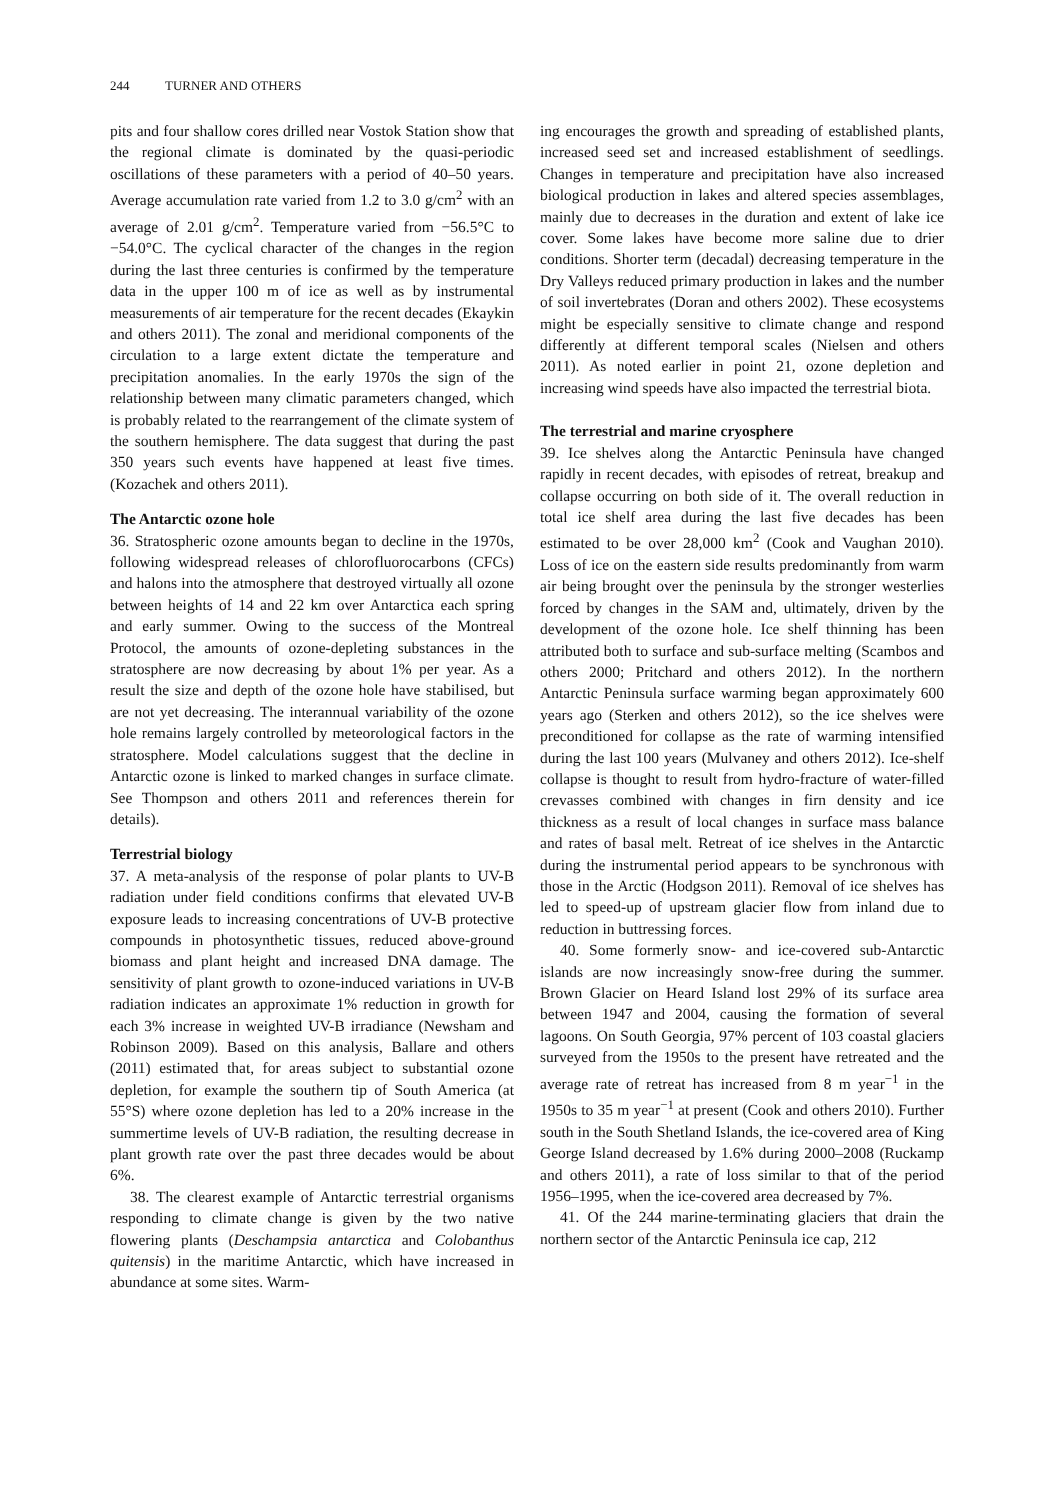244 TURNER AND OTHERS
pits and four shallow cores drilled near Vostok Station show that the regional climate is dominated by the quasi-periodic oscillations of these parameters with a period of 40–50 years. Average accumulation rate varied from 1.2 to 3.0 g/cm<sup>2</sup> with an average of 2.01 g/cm<sup>2</sup>. Temperature varied from −56.5°C to −54.0°C. The cyclical character of the changes in the region during the last three centuries is confirmed by the temperature data in the upper 100 m of ice as well as by instrumental measurements of air temperature for the recent decades (Ekaykin and others 2011). The zonal and meridional components of the circulation to a large extent dictate the temperature and precipitation anomalies. In the early 1970s the sign of the relationship between many climatic parameters changed, which is probably related to the rearrangement of the climate system of the southern hemisphere. The data suggest that during the past 350 years such events have happened at least five times. (Kozachek and others 2011).
The Antarctic ozone hole
36. Stratospheric ozone amounts began to decline in the 1970s, following widespread releases of chlorofluorocarbons (CFCs) and halons into the atmosphere that destroyed virtually all ozone between heights of 14 and 22 km over Antarctica each spring and early summer. Owing to the success of the Montreal Protocol, the amounts of ozone-depleting substances in the stratosphere are now decreasing by about 1% per year. As a result the size and depth of the ozone hole have stabilised, but are not yet decreasing. The interannual variability of the ozone hole remains largely controlled by meteorological factors in the stratosphere. Model calculations suggest that the decline in Antarctic ozone is linked to marked changes in surface climate. See Thompson and others 2011 and references therein for details).
Terrestrial biology
37. A meta-analysis of the response of polar plants to UV-B radiation under field conditions confirms that elevated UV-B exposure leads to increasing concentrations of UV-B protective compounds in photosynthetic tissues, reduced above-ground biomass and plant height and increased DNA damage. The sensitivity of plant growth to ozone-induced variations in UV-B radiation indicates an approximate 1% reduction in growth for each 3% increase in weighted UV-B irradiance (Newsham and Robinson 2009). Based on this analysis, Ballare and others (2011) estimated that, for areas subject to substantial ozone depletion, for example the southern tip of South America (at 55°S) where ozone depletion has led to a 20% increase in the summertime levels of UV-B radiation, the resulting decrease in plant growth rate over the past three decades would be about 6%.
38. The clearest example of Antarctic terrestrial organisms responding to climate change is given by the two native flowering plants (Deschampsia antarctica and Colobanthus quitensis) in the maritime Antarctic, which have increased in abundance at some sites. Warm-
ing encourages the growth and spreading of established plants, increased seed set and increased establishment of seedlings. Changes in temperature and precipitation have also increased biological production in lakes and altered species assemblages, mainly due to decreases in the duration and extent of lake ice cover. Some lakes have become more saline due to drier conditions. Shorter term (decadal) decreasing temperature in the Dry Valleys reduced primary production in lakes and the number of soil invertebrates (Doran and others 2002). These ecosystems might be especially sensitive to climate change and respond differently at different temporal scales (Nielsen and others 2011). As noted earlier in point 21, ozone depletion and increasing wind speeds have also impacted the terrestrial biota.
The terrestrial and marine cryosphere
39. Ice shelves along the Antarctic Peninsula have changed rapidly in recent decades, with episodes of retreat, breakup and collapse occurring on both side of it. The overall reduction in total ice shelf area during the last five decades has been estimated to be over 28,000 km<sup>2</sup> (Cook and Vaughan 2010). Loss of ice on the eastern side results predominantly from warm air being brought over the peninsula by the stronger westerlies forced by changes in the SAM and, ultimately, driven by the development of the ozone hole. Ice shelf thinning has been attributed both to surface and sub-surface melting (Scambos and others 2000; Pritchard and others 2012). In the northern Antarctic Peninsula surface warming began approximately 600 years ago (Sterken and others 2012), so the ice shelves were preconditioned for collapse as the rate of warming intensified during the last 100 years (Mulvaney and others 2012). Ice-shelf collapse is thought to result from hydro-fracture of water-filled crevasses combined with changes in firn density and ice thickness as a result of local changes in surface mass balance and rates of basal melt. Retreat of ice shelves in the Antarctic during the instrumental period appears to be synchronous with those in the Arctic (Hodgson 2011). Removal of ice shelves has led to speed-up of upstream glacier flow from inland due to reduction in buttressing forces.
40. Some formerly snow- and ice-covered sub-Antarctic islands are now increasingly snow-free during the summer. Brown Glacier on Heard Island lost 29% of its surface area between 1947 and 2004, causing the formation of several lagoons. On South Georgia, 97% percent of 103 coastal glaciers surveyed from the 1950s to the present have retreated and the average rate of retreat has increased from 8 m year<sup>−1</sup> in the 1950s to 35 m year<sup>−1</sup> at present (Cook and others 2010). Further south in the South Shetland Islands, the ice-covered area of King George Island decreased by 1.6% during 2000–2008 (Ruckamp and others 2011), a rate of loss similar to that of the period 1956–1995, when the ice-covered area decreased by 7%.
41. Of the 244 marine-terminating glaciers that drain the northern sector of the Antarctic Peninsula ice cap, 212